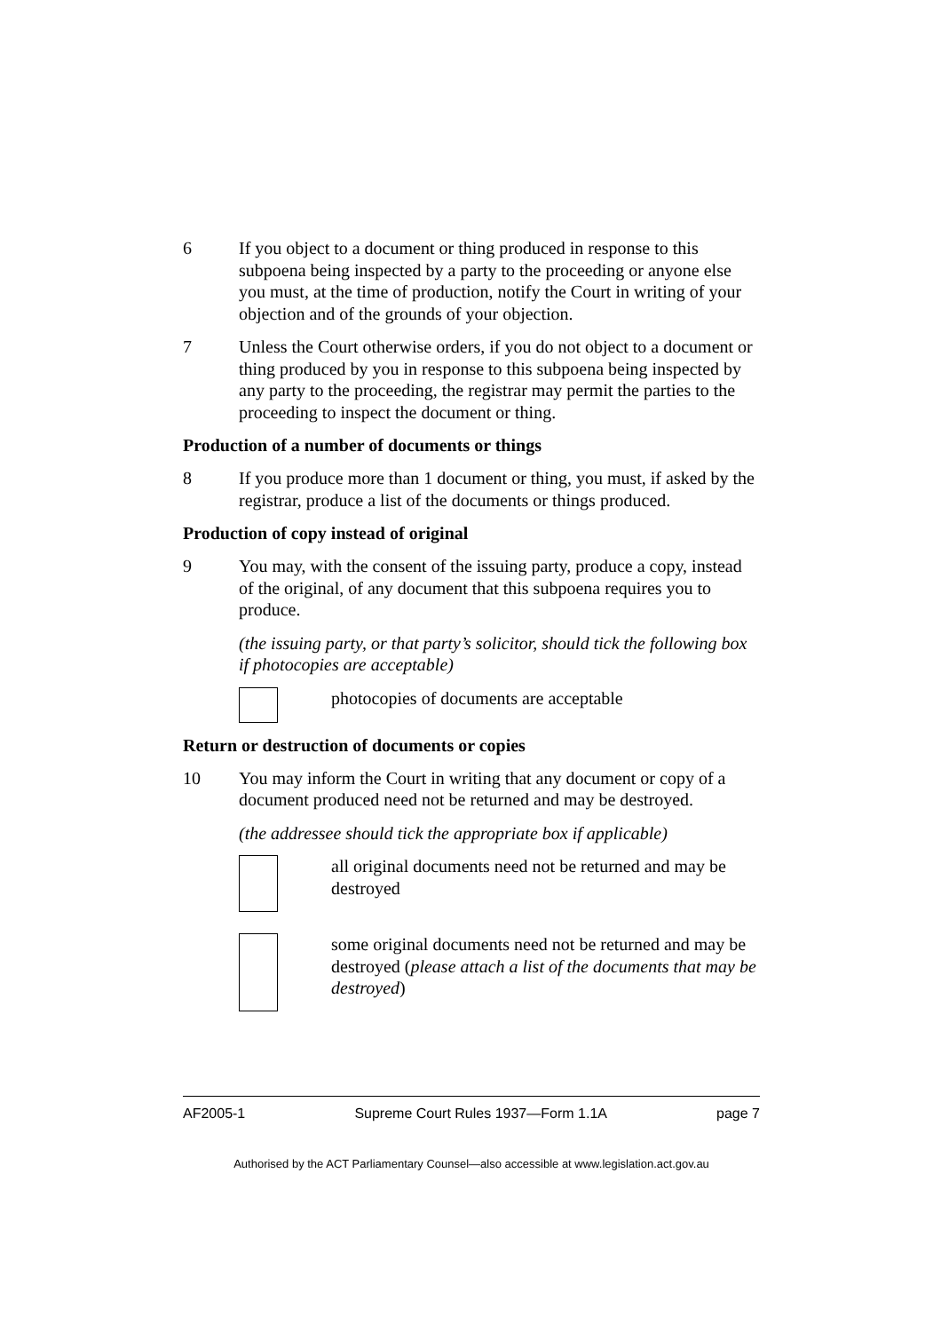6 If you object to a document or thing produced in response to this subpoena being inspected by a party to the proceeding or anyone else you must, at the time of production, notify the Court in writing of your objection and of the grounds of your objection.
7 Unless the Court otherwise orders, if you do not object to a document or thing produced by you in response to this subpoena being inspected by any party to the proceeding, the registrar may permit the parties to the proceeding to inspect the document or thing.
Production of a number of documents or things
8 If you produce more than 1 document or thing, you must, if asked by the registrar, produce a list of the documents or things produced.
Production of copy instead of original
9 You may, with the consent of the issuing party, produce a copy, instead of the original, of any document that this subpoena requires you to produce.
(the issuing party, or that party’s solicitor, should tick the following box if photocopies are acceptable)
photocopies of documents are acceptable
Return or destruction of documents or copies
10 You may inform the Court in writing that any document or copy of a document produced need not be returned and may be destroyed.
(the addressee should tick the appropriate box if applicable)
all original documents need not be returned and may be destroyed
some original documents need not be returned and may be destroyed (please attach a list of the documents that may be destroyed)
AF2005-1 Supreme Court Rules 1937—Form 1.1A page 7
Authorised by the ACT Parliamentary Counsel—also accessible at www.legislation.act.gov.au